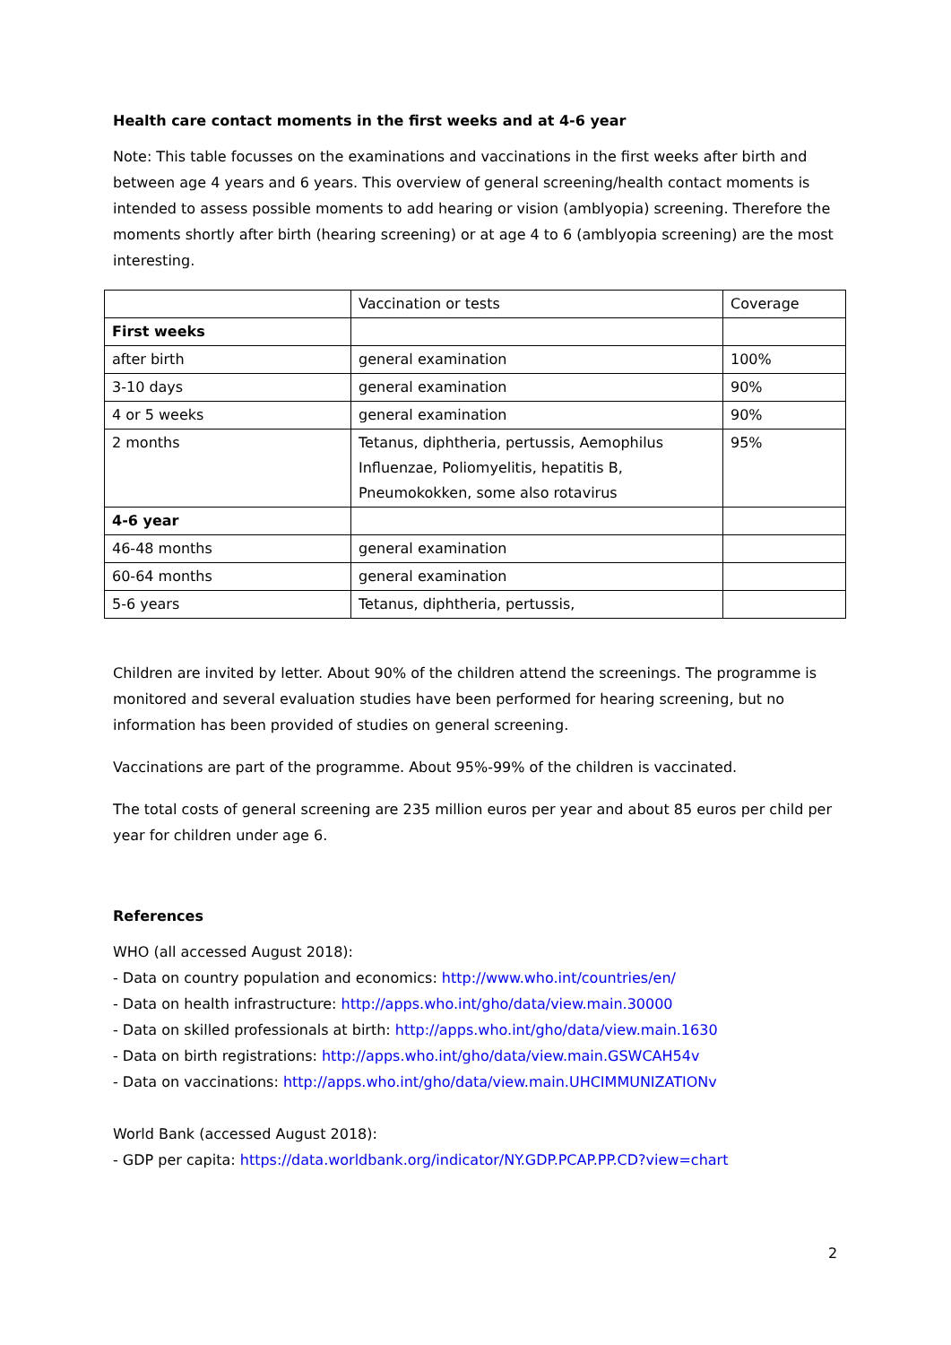Health care contact moments in the first weeks and at 4-6 year
Note: This table focusses on the examinations and vaccinations in the first weeks after birth and between age 4 years and 6 years. This overview of general screening/health contact moments is intended to assess possible moments to add hearing or vision (amblyopia) screening. Therefore the moments shortly after birth (hearing screening) or at age 4 to 6 (amblyopia screening) are the most interesting.
| | Vaccination or tests | Coverage |
| First weeks | | |
| after birth | general examination | 100% |
| 3-10 days | general examination | 90% |
| 4 or 5 weeks | general examination | 90% |
| 2 months | Tetanus, diphtheria, pertussis, Aemophilus Influenzae, Poliomyelitis, hepatitis B, Pneumokokken, some also rotavirus | 95% |
| 4-6 year | | |
| 46-48 months | general examination | |
| 60-64 months | general examination | |
| 5-6 years | Tetanus, diphtheria, pertussis, | |
Children are invited by letter. About 90% of the children attend the screenings. The programme is monitored and several evaluation studies have been performed for hearing screening, but no information has been provided of studies on general screening.
Vaccinations are part of the programme. About 95%-99% of the children is vaccinated.
The total costs of general screening are 235 million euros per year and about 85 euros per child per year for children under age 6.
References
WHO (all accessed August 2018):
- Data on country population and economics: http://www.who.int/countries/en/
- Data on health infrastructure: http://apps.who.int/gho/data/view.main.30000
- Data on skilled professionals at birth: http://apps.who.int/gho/data/view.main.1630
- Data on birth registrations: http://apps.who.int/gho/data/view.main.GSWCAH54v
- Data on vaccinations: http://apps.who.int/gho/data/view.main.UHCIMMUNIZATIONv
World Bank (accessed August 2018):
- GDP per capita: https://data.worldbank.org/indicator/NY.GDP.PCAP.PP.CD?view=chart
2